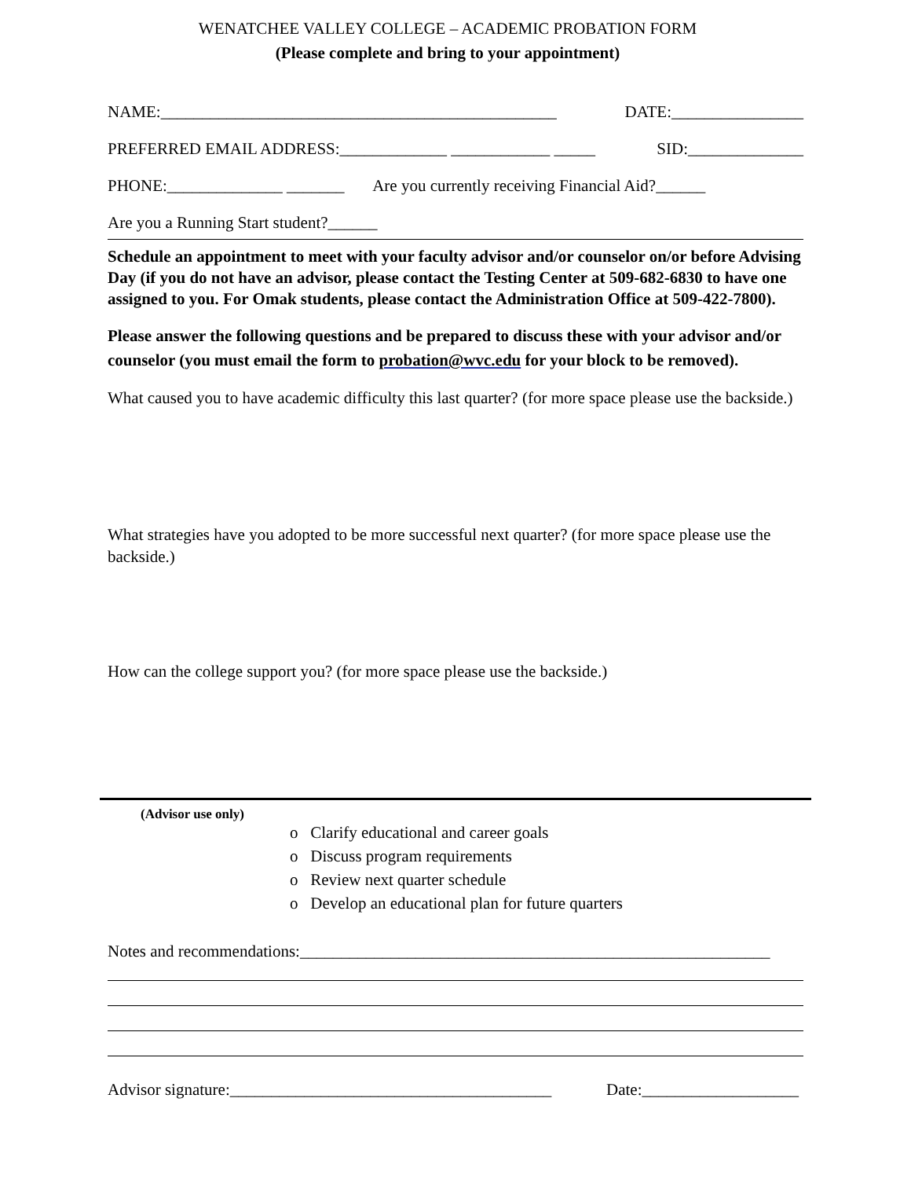WENATCHEE VALLEY COLLEGE – ACADEMIC PROBATION FORM
(Please complete and bring to your appointment)
NAME:________________________________________________ DATE:________________
PREFERRED EMAIL ADDRESS:_____________ ____________ _____ SID:______________
PHONE:______________ _______ Are you currently receiving Financial Aid?______
Are you a Running Start student?______
Schedule an appointment to meet with your faculty advisor and/or counselor on/or before Advising Day (if you do not have an advisor, please contact the Testing Center at 509-682-6830 to have one assigned to you. For Omak students, please contact the Administration Office at 509-422-7800).
Please answer the following questions and be prepared to discuss these with your advisor and/or counselor (you must email the form to probation@wvc.edu for your block to be removed).
What caused you to have academic difficulty this last quarter? (for more space please use the backside.)
What strategies have you adopted to be more successful next quarter? (for more space please use the backside.)
How can the college support you? (for more space please use the backside.)
(Advisor use only)
o Clarify educational and career goals
o Discuss program requirements
o Review next quarter schedule
o Develop an educational plan for future quarters
Notes and recommendations:_________________________________________________________
Advisor signature:_______________________________________ Date:___________________